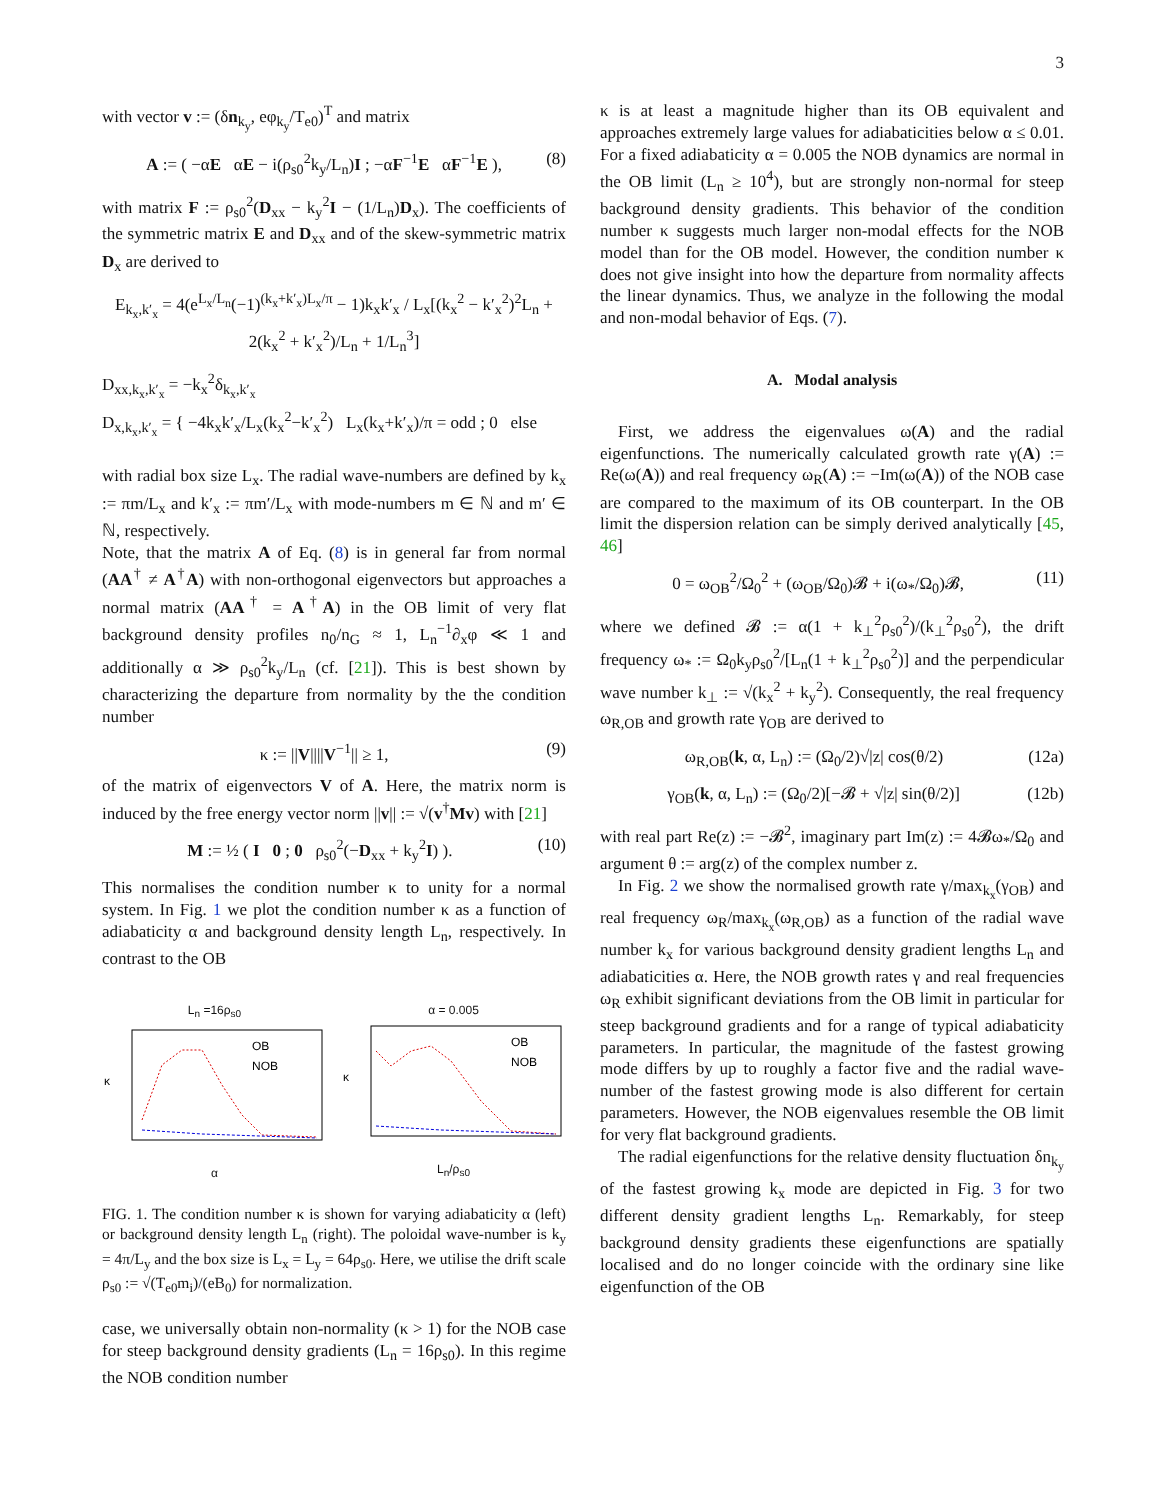3
with vector v := (δn<sub>k<sub>y</sub></sub>, eφ<sub>k<sub>y</sub></sub>/T<sub>e0</sub>)<sup>T</sup> and matrix
A := ( −αE αE − i(ρ<sub>s0</sub><sup>2</sup>k<sub>y</sub>/L<sub>n</sub>)I ; −αF<sup>−1</sup>E αF<sup>−1</sup>E ), (8)
with matrix F := ρ<sub>s0</sub><sup>2</sup>(D<sub>xx</sub> − k<sub>y</sub><sup>2</sup>I − (1/L<sub>n</sub>)D<sub>x</sub>). The coefficients of the symmetric matrix E and D<sub>xx</sub> and of the skew-symmetric matrix D<sub>x</sub> are derived to
E<sub>k<sub>x</sub>,k′<sub>x</sub></sub> = 4(e<sup>L<sub>x</sub>/L<sub>n</sub></sup>(−1)<sup>(k<sub>x</sub>+k′<sub>x</sub>)L<sub>x</sub>/π</sup> − 1)k<sub>x</sub>k′<sub>x</sub> / L<sub>x</sub>[(k<sub>x</sub><sup>2</sup> − k′<sub>x</sub><sup>2</sup>)<sup>2</sup>L<sub>n</sub> + 2(k<sub>x</sub><sup>2</sup> + k′<sub>x</sub><sup>2</sup>)/L<sub>n</sub> + 1/L<sub>n</sub><sup>3</sup>]
D<sub>xx,k<sub>x</sub>,k′<sub>x</sub></sub> = −k<sub>x</sub><sup>2</sup>δ<sub>k<sub>x</sub>,k′<sub>x</sub></sub>
D<sub>x,k<sub>x</sub>,k′<sub>x</sub></sub> = { −4k<sub>x</sub>k′<sub>x</sub>/L<sub>x</sub>(k<sub>x</sub><sup>2</sup>−k′<sub>x</sub><sup>2</sup>) L<sub>x</sub>(k<sub>x</sub>+k′<sub>x</sub>)/π = odd ; 0 else
with radial box size L<sub>x</sub>. The radial wave-numbers are defined by k<sub>x</sub> := πm/L<sub>x</sub> and k′<sub>x</sub> := πm′/L<sub>x</sub> with mode-numbers m ∈ ℕ and m′ ∈ ℕ, respectively.
Note, that the matrix A of Eq. (8) is in general far from normal (AA<sup>†</sup> ≠ A<sup>†</sup>A) with non-orthogonal eigenvectors but approaches a normal matrix (AA<sup>†</sup> = A<sup>†</sup>A) in the OB limit of very flat background density profiles n<sub>0</sub>/n<sub>G</sub> ≈ 1, L<sub>n</sub><sup>−1</sup>∂<sub>x</sub>φ ≪ 1 and additionally α ≫ ρ<sub>s0</sub><sup>2</sup>k<sub>y</sub>/L<sub>n</sub> (cf. [21]). This is best shown by characterizing the departure from normality by the the condition number
κ := ||V||||V<sup>−1</sup>|| ≥ 1, (9)
of the matrix of eigenvectors V of A. Here, the matrix norm is induced by the free energy vector norm ||v|| := √(v<sup>†</sup>Mv) with [21]
M := ½ ( I 0 ; 0 ρ<sub>s0</sub><sup>2</sup>(−D<sub>xx</sub> + k<sub>y</sub><sup>2</sup>I) ). (10)
This normalises the condition number κ to unity for a normal system. In Fig. 1 we plot the condition number κ as a function of adiabaticity α and background density length L<sub>n</sub>, respectively. In contrast to the OB
L<sub>n</sub> =16ρ<sub>s0</sub>
OB
NOB
κ
α
α = 0.005
OB
NOB
κ
L<sub>n</sub>/ρ<sub>s0</sub>
FIG. 1. The condition number κ is shown for varying adiabaticity α (left) or background density length L<sub>n</sub> (right). The poloidal wave-number is k<sub>y</sub> = 4π/L<sub>y</sub> and the box size is L<sub>x</sub> = L<sub>y</sub> = 64ρ<sub>s0</sub>. Here, we utilise the drift scale ρ<sub>s0</sub> := √(T<sub>e0</sub>m<sub>i</sub>)/(eB<sub>0</sub>) for normalization.
case, we universally obtain non-normality (κ > 1) for the NOB case for steep background density gradients (L<sub>n</sub> = 16ρ<sub>s0</sub>). In this regime the NOB condition number
κ is at least a magnitude higher than its OB equivalent and approaches extremely large values for adiabaticities below α ≤ 0.01. For a fixed adiabaticity α = 0.005 the NOB dynamics are normal in the OB limit (L<sub>n</sub> ≥ 10<sup>4</sup>), but are strongly non-normal for steep background density gradients. This behavior of the condition number κ suggests much larger non-modal effects for the NOB model than for the OB model. However, the condition number κ does not give insight into how the departure from normality affects the linear dynamics. Thus, we analyze in the following the modal and non-modal behavior of Eqs. (7).
A. Modal analysis
First, we address the eigenvalues ω(A) and the radial eigenfunctions. The numerically calculated growth rate γ(A) := Re(ω(A)) and real frequency ω<sub>R</sub>(A) := −Im(ω(A)) of the NOB case are compared to the maximum of its OB counterpart. In the OB limit the dispersion relation can be simply derived analytically [45, 46]
0 = ω<sub>OB</sub><sup>2</sup>/Ω<sub>0</sub><sup>2</sup> + (ω<sub>OB</sub>/Ω<sub>0</sub>)𝓑 + i(ω<sub>*</sub>/Ω<sub>0</sub>)𝓑, (11)
where we defined 𝓑 := α(1 + k<sub>⊥</sub><sup>2</sup>ρ<sub>s0</sub><sup>2</sup>)/(k<sub>⊥</sub><sup>2</sup>ρ<sub>s0</sub><sup>2</sup>), the drift frequency ω<sub>*</sub> := Ω<sub>0</sub>k<sub>y</sub>ρ<sub>s0</sub><sup>2</sup>/[L<sub>n</sub>(1 + k<sub>⊥</sub><sup>2</sup>ρ<sub>s0</sub><sup>2</sup>)] and the perpendicular wave number k<sub>⊥</sub> := √(k<sub>x</sub><sup>2</sup> + k<sub>y</sub><sup>2</sup>). Consequently, the real frequency ω<sub>R,OB</sub> and growth rate γ<sub>OB</sub> are derived to
ω<sub>R,OB</sub>(k, α, L<sub>n</sub>) := (Ω<sub>0</sub>/2)√|z| cos(θ/2) (12a)
γ<sub>OB</sub>(k, α, L<sub>n</sub>) := (Ω<sub>0</sub>/2)[−𝓑 + √|z| sin(θ/2)] (12b)
with real part Re(z) := −𝓑<sup>2</sup>, imaginary part Im(z) := 4𝓑ω<sub>*</sub>/Ω<sub>0</sub> and argument θ := arg(z) of the complex number z.
In Fig. 2 we show the normalised growth rate γ/max<sub>k<sub>x</sub></sub>(γ<sub>OB</sub>) and real frequency ω<sub>R</sub>/max<sub>k<sub>x</sub></sub>(ω<sub>R,OB</sub>) as a function of the radial wave number k<sub>x</sub> for various background density gradient lengths L<sub>n</sub> and adiabaticities α. Here, the NOB growth rates γ and real frequencies ω<sub>R</sub> exhibit significant deviations from the OB limit in particular for steep background gradients and for a range of typical adiabaticity parameters. In particular, the magnitude of the fastest growing mode differs by up to roughly a factor five and the radial wave-number of the fastest growing mode is also different for certain parameters. However, the NOB eigenvalues resemble the OB limit for very flat background gradients.
The radial eigenfunctions for the relative density fluctuation δn<sub>k<sub>y</sub></sub> of the fastest growing k<sub>x</sub> mode are depicted in Fig. 3 for two different density gradient lengths L<sub>n</sub>. Remarkably, for steep background density gradients these eigenfunctions are spatially localised and do no longer coincide with the ordinary sine like eigenfunction of the OB